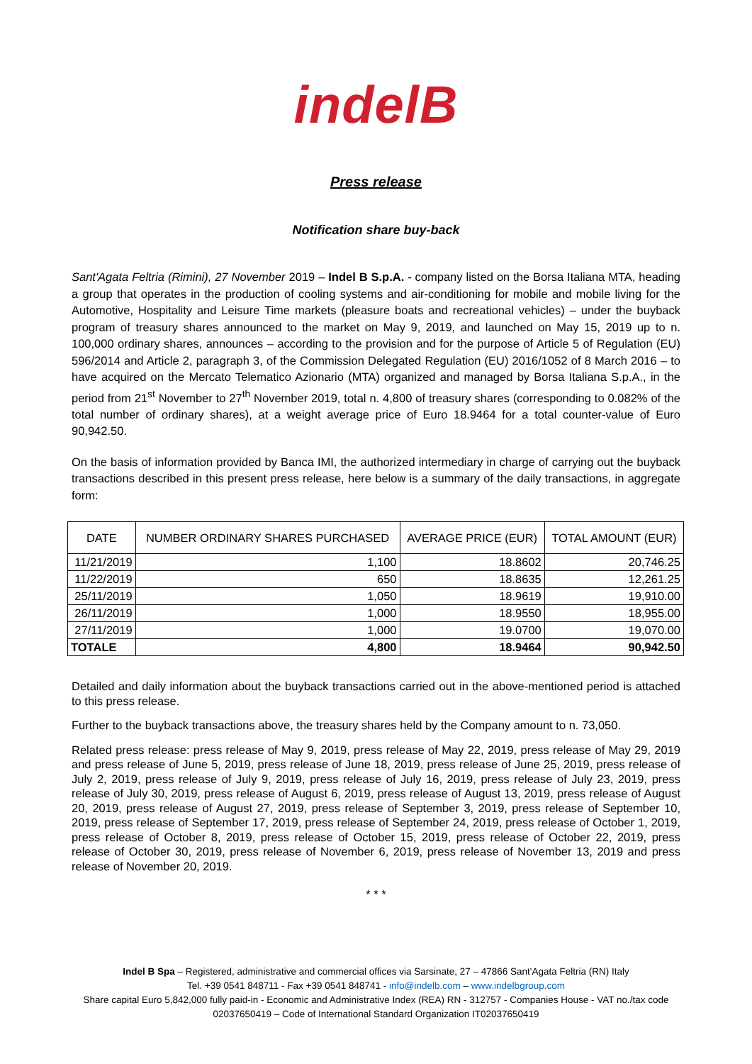indelB
Press release
Notification share buy-back
Sant'Agata Feltria (Rimini), 27 November 2019 – Indel B S.p.A. - company listed on the Borsa Italiana MTA, heading a group that operates in the production of cooling systems and air-conditioning for mobile and mobile living for the Automotive, Hospitality and Leisure Time markets (pleasure boats and recreational vehicles) – under the buyback program of treasury shares announced to the market on May 9, 2019, and launched on May 15, 2019 up to n. 100,000 ordinary shares, announces – according to the provision and for the purpose of Article 5 of Regulation (EU) 596/2014 and Article 2, paragraph 3, of the Commission Delegated Regulation (EU) 2016/1052 of 8 March 2016 – to have acquired on the Mercato Telematico Azionario (MTA) organized and managed by Borsa Italiana S.p.A., in the period from 21<sup>st</sup> November to 27<sup>th</sup> November 2019, total n. 4,800 of treasury shares (corresponding to 0.082% of the total number of ordinary shares), at a weight average price of Euro 18.9464 for a total counter-value of Euro 90,942.50.
On the basis of information provided by Banca IMI, the authorized intermediary in charge of carrying out the buyback transactions described in this present press release, here below is a summary of the daily transactions, in aggregate form:
| DATE | NUMBER ORDINARY SHARES PURCHASED | AVERAGE PRICE (EUR) | TOTAL AMOUNT (EUR) |
| --- | --- | --- | --- |
| 11/21/2019 | 1,100 | 18.8602 | 20,746.25 |
| 11/22/2019 | 650 | 18.8635 | 12,261.25 |
| 25/11/2019 | 1,050 | 18.9619 | 19,910.00 |
| 26/11/2019 | 1,000 | 18.9550 | 18,955.00 |
| 27/11/2019 | 1,000 | 19.0700 | 19,070.00 |
| TOTALE | 4,800 | 18.9464 | 90,942.50 |
Detailed and daily information about the buyback transactions carried out in the above-mentioned period is attached to this press release.
Further to the buyback transactions above, the treasury shares held by the Company amount to n. 73,050.
Related press release: press release of May 9, 2019, press release of May 22, 2019, press release of May 29, 2019 and press release of June 5, 2019, press release of June 18, 2019, press release of June 25, 2019, press release of July 2, 2019, press release of July 9, 2019, press release of July 16, 2019, press release of July 23, 2019, press release of July 30, 2019, press release of August 6, 2019, press release of August 13, 2019, press release of August 20, 2019, press release of August 27, 2019, press release of September 3, 2019, press release of September 10, 2019, press release of September 17, 2019, press release of September 24, 2019, press release of October 1, 2019, press release of October 8, 2019, press release of October 15, 2019, press release of October 22, 2019, press release of October 30, 2019, press release of November 6, 2019, press release of November 13, 2019 and press release of November 20, 2019.
* * *
Indel B Spa – Registered, administrative and commercial offices via Sarsinate, 27 – 47866 Sant'Agata Feltria (RN) Italy
Tel. +39 0541 848711 - Fax +39 0541 848741 - info@indelb.com – www.indelbgroup.com
Share capital Euro 5,842,000 fully paid-in - Economic and Administrative Index (REA) RN - 312757 - Companies House - VAT no./tax code 02037650419 – Code of International Standard Organization IT02037650419